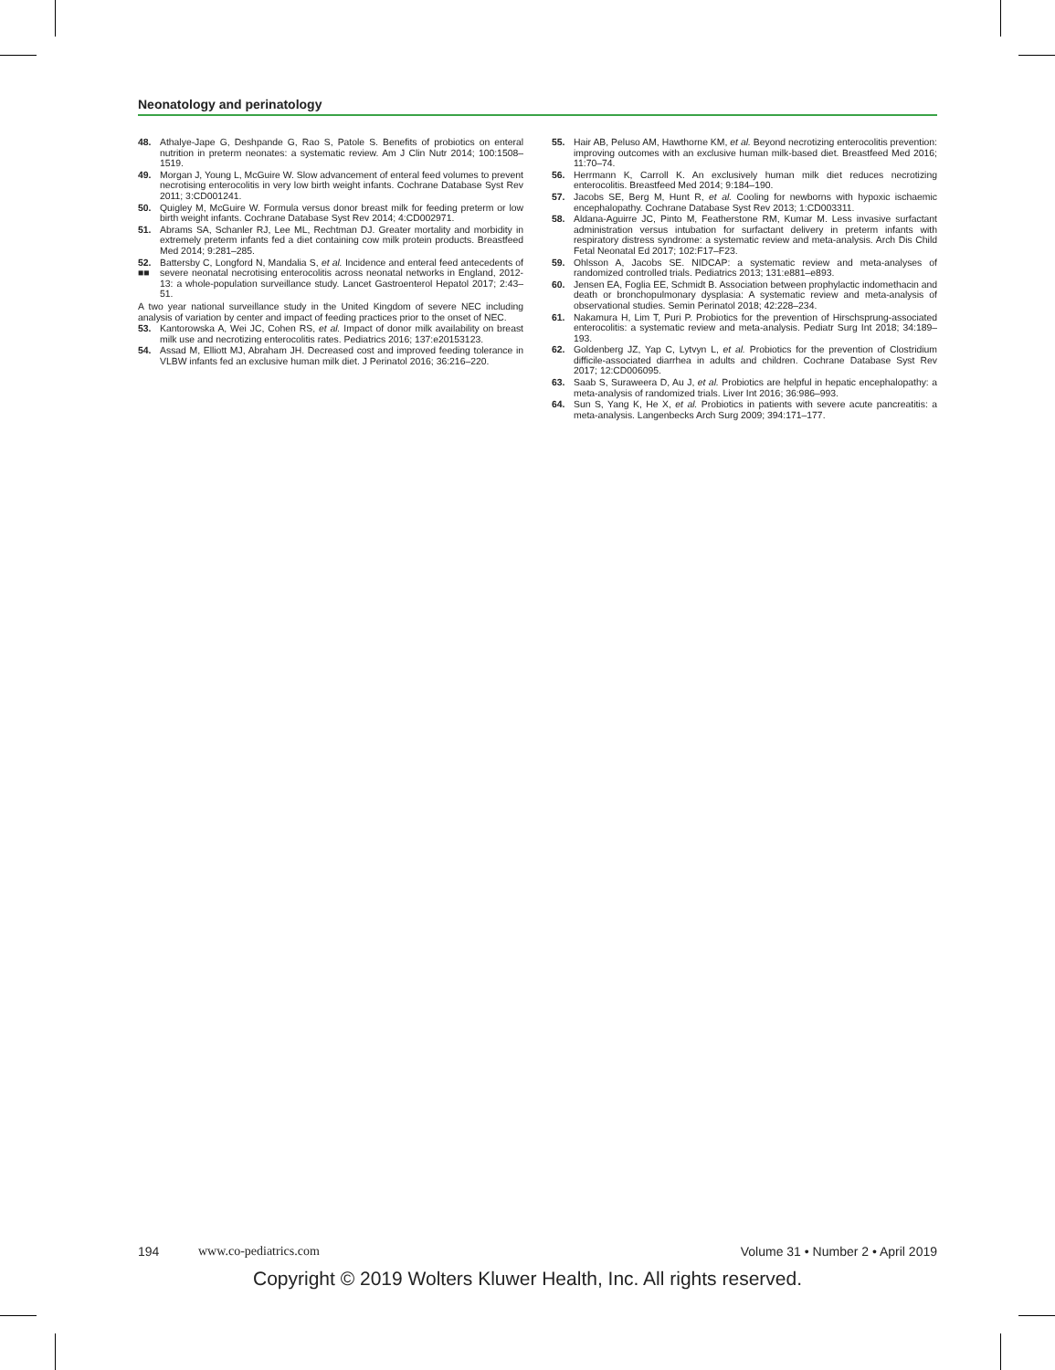Neonatology and perinatology
48. Athalye-Jape G, Deshpande G, Rao S, Patole S. Benefits of probiotics on enteral nutrition in preterm neonates: a systematic review. Am J Clin Nutr 2014; 100:1508–1519.
49. Morgan J, Young L, McGuire W. Slow advancement of enteral feed volumes to prevent necrotising enterocolitis in very low birth weight infants. Cochrane Database Syst Rev 2011; 3:CD001241.
50. Quigley M, McGuire W. Formula versus donor breast milk for feeding preterm or low birth weight infants. Cochrane Database Syst Rev 2014; 4:CD002971.
51. Abrams SA, Schanler RJ, Lee ML, Rechtman DJ. Greater mortality and morbidity in extremely preterm infants fed a diet containing cow milk protein products. Breastfeed Med 2014; 9:281–285.
52.
■■ Battersby C, Longford N, Mandalia S, et al. Incidence and enteral feed antecedents of severe neonatal necrotising enterocolitis across neonatal networks in England, 2012-13: a whole-population surveillance study. Lancet Gastroenterol Hepatol 2017; 2:43–51.
A two year national surveillance study in the United Kingdom of severe NEC including analysis of variation by center and impact of feeding practices prior to the onset of NEC.
53. Kantorowska A, Wei JC, Cohen RS, et al. Impact of donor milk availability on breast milk use and necrotizing enterocolitis rates. Pediatrics 2016; 137:e20153123.
54. Assad M, Elliott MJ, Abraham JH. Decreased cost and improved feeding tolerance in VLBW infants fed an exclusive human milk diet. J Perinatol 2016; 36:216–220.
55. Hair AB, Peluso AM, Hawthorne KM, et al. Beyond necrotizing enterocolitis prevention: improving outcomes with an exclusive human milk-based diet. Breastfeed Med 2016; 11:70–74.
56. Herrmann K, Carroll K. An exclusively human milk diet reduces necrotizing enterocolitis. Breastfeed Med 2014; 9:184–190.
57. Jacobs SE, Berg M, Hunt R, et al. Cooling for newborns with hypoxic ischaemic encephalopathy. Cochrane Database Syst Rev 2013; 1:CD003311.
58. Aldana-Aguirre JC, Pinto M, Featherstone RM, Kumar M. Less invasive surfactant administration versus intubation for surfactant delivery in preterm infants with respiratory distress syndrome: a systematic review and meta-analysis. Arch Dis Child Fetal Neonatal Ed 2017; 102:F17–F23.
59. Ohlsson A, Jacobs SE. NIDCAP: a systematic review and meta-analyses of randomized controlled trials. Pediatrics 2013; 131:e881–e893.
60. Jensen EA, Foglia EE, Schmidt B. Association between prophylactic indomethacin and death or bronchopulmonary dysplasia: A systematic review and meta-analysis of observational studies. Semin Perinatol 2018; 42:228–234.
61. Nakamura H, Lim T, Puri P. Probiotics for the prevention of Hirschsprung-associated enterocolitis: a systematic review and meta-analysis. Pediatr Surg Int 2018; 34:189–193.
62. Goldenberg JZ, Yap C, Lytvyn L, et al. Probiotics for the prevention of Clostridium difficile-associated diarrhea in adults and children. Cochrane Database Syst Rev 2017; 12:CD006095.
63. Saab S, Suraweera D, Au J, et al. Probiotics are helpful in hepatic encephalopathy: a meta-analysis of randomized trials. Liver Int 2016; 36:986–993.
64. Sun S, Yang K, He X, et al. Probiotics in patients with severe acute pancreatitis: a meta-analysis. Langenbecks Arch Surg 2009; 394:171–177.
194 www.co-pediatrics.com Volume 31 • Number 2 • April 2019
Copyright © 2019 Wolters Kluwer Health, Inc. All rights reserved.